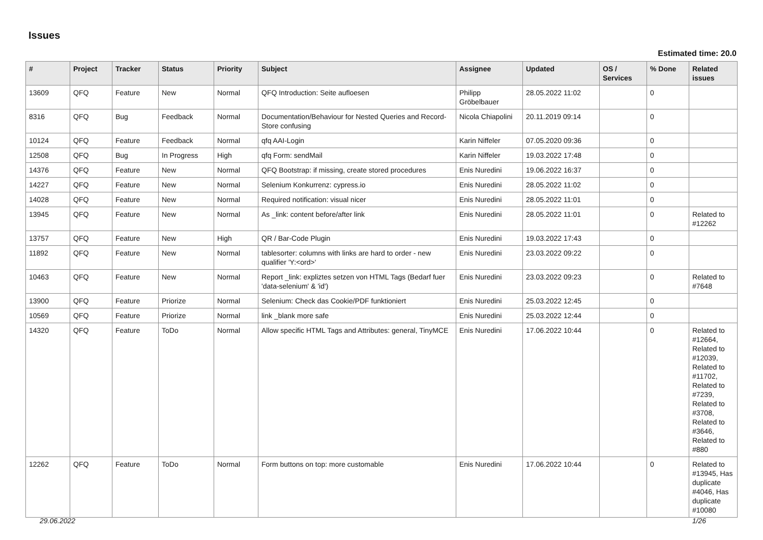Issues
Estimated time: 20.0
| # | Project | Tracker | Status | Priority | Subject | Assignee | Updated | OS / Services | % Done | Related issues |
| --- | --- | --- | --- | --- | --- | --- | --- | --- | --- | --- |
| 13609 | QFQ | Feature | New | Normal | QFQ Introduction: Seite aufloesen | Philipp Gröbelbauer | 28.05.2022 11:02 | | 0 | |
| 8316 | QFQ | Bug | Feedback | Normal | Documentation/Behaviour for Nested Queries and Record-Store confusing | Nicola Chiapolini | 20.11.2019 09:14 | | 0 | |
| 10124 | QFQ | Feature | Feedback | Normal | qfq AAI-Login | Karin Niffeler | 07.05.2020 09:36 | | 0 | |
| 12508 | QFQ | Bug | In Progress | High | qfq Form: sendMail | Karin Niffeler | 19.03.2022 17:48 | | 0 | |
| 14376 | QFQ | Feature | New | Normal | QFQ Bootstrap: if missing, create stored procedures | Enis Nuredini | 19.06.2022 16:37 | | 0 | |
| 14227 | QFQ | Feature | New | Normal | Selenium Konkurrenz: cypress.io | Enis Nuredini | 28.05.2022 11:02 | | 0 | |
| 14028 | QFQ | Feature | New | Normal | Required notification: visual nicer | Enis Nuredini | 28.05.2022 11:01 | | 0 | |
| 13945 | QFQ | Feature | New | Normal | As _link: content before/after link | Enis Nuredini | 28.05.2022 11:01 | | 0 | Related to #12262 |
| 13757 | QFQ | Feature | New | High | QR / Bar-Code Plugin | Enis Nuredini | 19.03.2022 17:43 | | 0 | |
| 11892 | QFQ | Feature | New | Normal | tablesorter: columns with links are hard to order - new qualifier 'Y:<ord>' | Enis Nuredini | 23.03.2022 09:22 | | 0 | |
| 10463 | QFQ | Feature | New | Normal | Report _link: expliztes setzen von HTML Tags (Bedarf fuer 'data-selenium' & 'id') | Enis Nuredini | 23.03.2022 09:23 | | 0 | Related to #7648 |
| 13900 | QFQ | Feature | Priorize | Normal | Selenium: Check das Cookie/PDF funktioniert | Enis Nuredini | 25.03.2022 12:45 | | 0 | |
| 10569 | QFQ | Feature | Priorize | Normal | link _blank more safe | Enis Nuredini | 25.03.2022 12:44 | | 0 | |
| 14320 | QFQ | Feature | ToDo | Normal | Allow specific HTML Tags and Attributes: general, TinyMCE | Enis Nuredini | 17.06.2022 10:44 | | 0 | Related to #12664, Related to #12039, Related to #11702, Related to #7239, Related to #3708, Related to #3646, Related to #880 |
| 12262 | QFQ | Feature | ToDo | Normal | Form buttons on top: more customable | Enis Nuredini | 17.06.2022 10:44 | | 0 | Related to #13945, Has duplicate #4046, Has duplicate #10080 |
29.06.2022 1/26